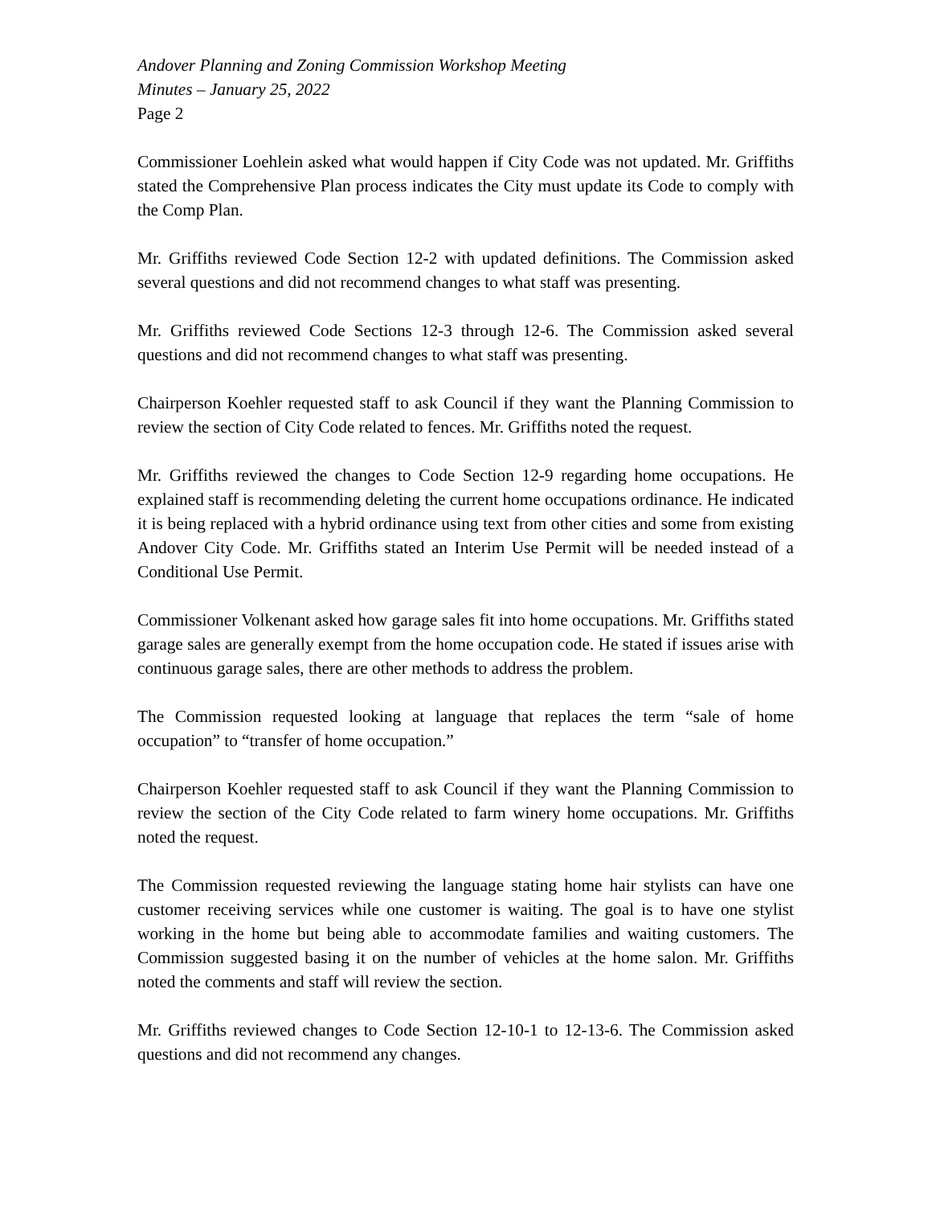Andover Planning and Zoning Commission Workshop Meeting
Minutes – January 25, 2022
Page 2
Commissioner Loehlein asked what would happen if City Code was not updated. Mr. Griffiths stated the Comprehensive Plan process indicates the City must update its Code to comply with the Comp Plan.
Mr. Griffiths reviewed Code Section 12-2 with updated definitions. The Commission asked several questions and did not recommend changes to what staff was presenting.
Mr. Griffiths reviewed Code Sections 12-3 through 12-6. The Commission asked several questions and did not recommend changes to what staff was presenting.
Chairperson Koehler requested staff to ask Council if they want the Planning Commission to review the section of City Code related to fences. Mr. Griffiths noted the request.
Mr. Griffiths reviewed the changes to Code Section 12-9 regarding home occupations. He explained staff is recommending deleting the current home occupations ordinance. He indicated it is being replaced with a hybrid ordinance using text from other cities and some from existing Andover City Code. Mr. Griffiths stated an Interim Use Permit will be needed instead of a Conditional Use Permit.
Commissioner Volkenant asked how garage sales fit into home occupations. Mr. Griffiths stated garage sales are generally exempt from the home occupation code. He stated if issues arise with continuous garage sales, there are other methods to address the problem.
The Commission requested looking at language that replaces the term “sale of home occupation” to “transfer of home occupation.”
Chairperson Koehler requested staff to ask Council if they want the Planning Commission to review the section of the City Code related to farm winery home occupations. Mr. Griffiths noted the request.
The Commission requested reviewing the language stating home hair stylists can have one customer receiving services while one customer is waiting. The goal is to have one stylist working in the home but being able to accommodate families and waiting customers. The Commission suggested basing it on the number of vehicles at the home salon. Mr. Griffiths noted the comments and staff will review the section.
Mr. Griffiths reviewed changes to Code Section 12-10-1 to 12-13-6. The Commission asked questions and did not recommend any changes.